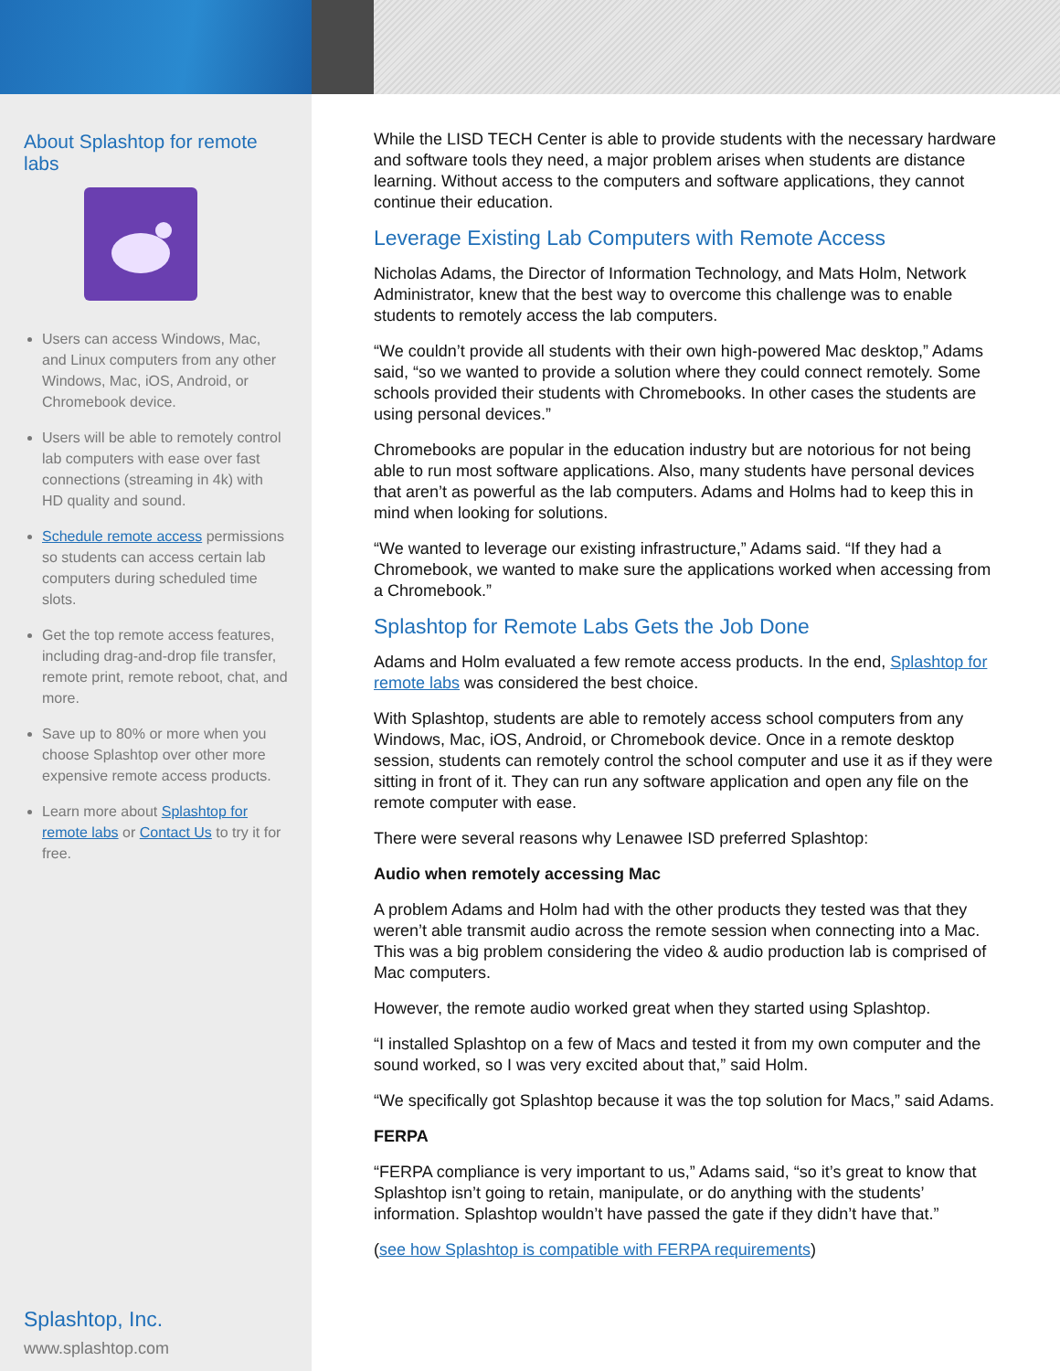About Splashtop for remote labs
Users can access Windows, Mac, and Linux computers from any other Windows, Mac, iOS, Android, or Chromebook device.
Users will be able to remotely control lab computers with ease over fast connections (streaming in 4k) with HD quality and sound.
Schedule remote access permissions so students can access certain lab computers during scheduled time slots.
Get the top remote access features, including drag-and-drop file transfer, remote print, remote reboot, chat, and more.
Save up to 80% or more when you choose Splashtop over other more expensive remote access products.
Learn more about Splashtop for remote labs or Contact Us to try it for free.
Splashtop, Inc.
www.splashtop.com
While the LISD TECH Center is able to provide students with the necessary hardware and software tools they need, a major problem arises when students are distance learning. Without access to the computers and software applications, they cannot continue their education.
Leverage Existing Lab Computers with Remote Access
Nicholas Adams, the Director of Information Technology, and Mats Holm, Network Administrator, knew that the best way to overcome this challenge was to enable students to remotely access the lab computers.
“We couldn’t provide all students with their own high-powered Mac desktop,” Adams said, “so we wanted to provide a solution where they could connect remotely. Some schools provided their students with Chromebooks. In other cases the students are using personal devices.”
Chromebooks are popular in the education industry but are notorious for not being able to run most software applications. Also, many students have personal devices that aren’t as powerful as the lab computers. Adams and Holms had to keep this in mind when looking for solutions.
“We wanted to leverage our existing infrastructure,” Adams said. “If they had a Chromebook, we wanted to make sure the applications worked when accessing from a Chromebook.”
Splashtop for Remote Labs Gets the Job Done
Adams and Holm evaluated a few remote access products. In the end, Splashtop for remote labs was considered the best choice.
With Splashtop, students are able to remotely access school computers from any Windows, Mac, iOS, Android, or Chromebook device. Once in a remote desktop session, students can remotely control the school computer and use it as if they were sitting in front of it. They can run any software application and open any file on the remote computer with ease.
There were several reasons why Lenawee ISD preferred Splashtop:
Audio when remotely accessing Mac
A problem Adams and Holm had with the other products they tested was that they weren’t able transmit audio across the remote session when connecting into a Mac. This was a big problem considering the video & audio production lab is comprised of Mac computers.
However, the remote audio worked great when they started using Splashtop.
“I installed Splashtop on a few of Macs and tested it from my own computer and the sound worked, so I was very excited about that,” said Holm.
“We specifically got Splashtop because it was the top solution for Macs,” said Adams.
FERPA
“FERPA compliance is very important to us,” Adams said, “so it’s great to know that Splashtop isn’t going to retain, manipulate, or do anything with the students’ information. Splashtop wouldn’t have passed the gate if they didn’t have that.”
(see how Splashtop is compatible with FERPA requirements)